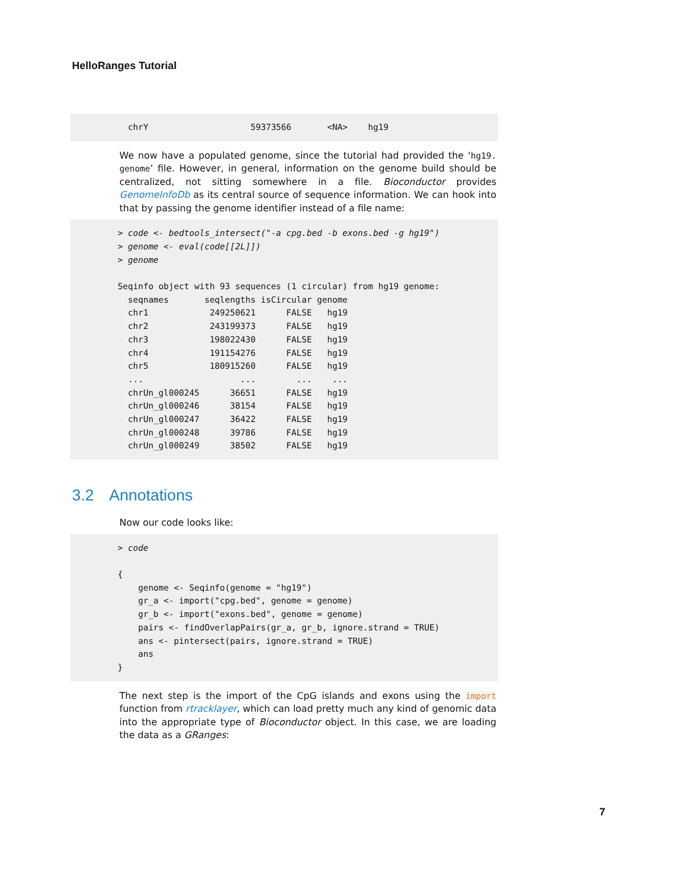HelloRanges Tutorial
  chrY                    59373566       <NA>    hg19
We now have a populated genome, since the tutorial had provided the ‘hg19. genome’ file. However, in general, information on the genome build should be centralized, not sitting somewhere in a file. Bioconductor provides GenomeInfoDb as its central source of sequence information. We can hook into that by passing the genome identifier instead of a file name:
> code <- bedtools_intersect("-a cpg.bed -b exons.bed -g hg19")
> genome <- eval(code[[2L]])
> genome

Seqinfo object with 93 sequences (1 circular) from hg19 genome:
  seqnames       seqlengths isCircular genome
  chr1            249250621      FALSE   hg19
  chr2            243199373      FALSE   hg19
  chr3            198022430      FALSE   hg19
  chr4            191154276      FALSE   hg19
  chr5            180915260      FALSE   hg19
  ...                   ...        ...    ...
  chrUn_gl000245      36651      FALSE   hg19
  chrUn_gl000246      38154      FALSE   hg19
  chrUn_gl000247      36422      FALSE   hg19
  chrUn_gl000248      39786      FALSE   hg19
  chrUn_gl000249      38502      FALSE   hg19
3.2 Annotations
Now our code looks like:
> code

{
    genome <- Seqinfo(genome = "hg19")
    gr_a <- import("cpg.bed", genome = genome)
    gr_b <- import("exons.bed", genome = genome)
    pairs <- findOverlapPairs(gr_a, gr_b, ignore.strand = TRUE)
    ans <- pintersect(pairs, ignore.strand = TRUE)
    ans
}
The next step is the import of the CpG islands and exons using the import function from rtracklayer, which can load pretty much any kind of genomic data into the appropriate type of Bioconductor object. In this case, we are loading the data as a GRanges:
7